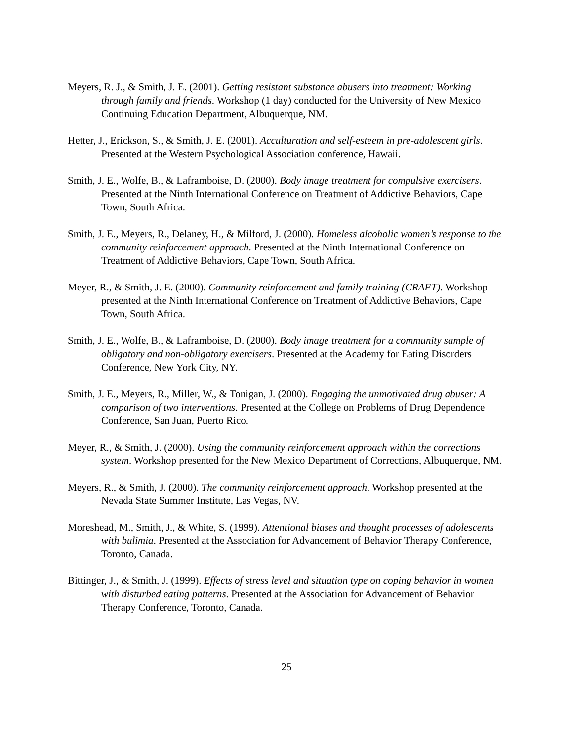Meyers, R. J., & Smith, J. E. (2001). Getting resistant substance abusers into treatment: Working through family and friends. Workshop (1 day) conducted for the University of New Mexico Continuing Education Department, Albuquerque, NM.
Hetter, J., Erickson, S., & Smith, J. E. (2001). Acculturation and self-esteem in pre-adolescent girls. Presented at the Western Psychological Association conference, Hawaii.
Smith, J. E., Wolfe, B., & Laframboise, D. (2000). Body image treatment for compulsive exercisers. Presented at the Ninth International Conference on Treatment of Addictive Behaviors, Cape Town, South Africa.
Smith, J. E., Meyers, R., Delaney, H., & Milford, J. (2000). Homeless alcoholic women’s response to the community reinforcement approach. Presented at the Ninth International Conference on Treatment of Addictive Behaviors, Cape Town, South Africa.
Meyer, R., & Smith, J. E. (2000). Community reinforcement and family training (CRAFT). Workshop presented at the Ninth International Conference on Treatment of Addictive Behaviors, Cape Town, South Africa.
Smith, J. E., Wolfe, B., & Laframboise, D. (2000). Body image treatment for a community sample of obligatory and non-obligatory exercisers. Presented at the Academy for Eating Disorders Conference, New York City, NY.
Smith, J. E., Meyers, R., Miller, W., & Tonigan, J. (2000). Engaging the unmotivated drug abuser: A comparison of two interventions. Presented at the College on Problems of Drug Dependence Conference, San Juan, Puerto Rico.
Meyer, R., & Smith, J. (2000). Using the community reinforcement approach within the corrections system. Workshop presented for the New Mexico Department of Corrections, Albuquerque, NM.
Meyers, R., & Smith, J. (2000). The community reinforcement approach. Workshop presented at the Nevada State Summer Institute, Las Vegas, NV.
Moreshead, M., Smith, J., & White, S. (1999). Attentional biases and thought processes of adolescents with bulimia. Presented at the Association for Advancement of Behavior Therapy Conference, Toronto, Canada.
Bittinger, J., & Smith, J. (1999). Effects of stress level and situation type on coping behavior in women with disturbed eating patterns. Presented at the Association for Advancement of Behavior Therapy Conference, Toronto, Canada.
25